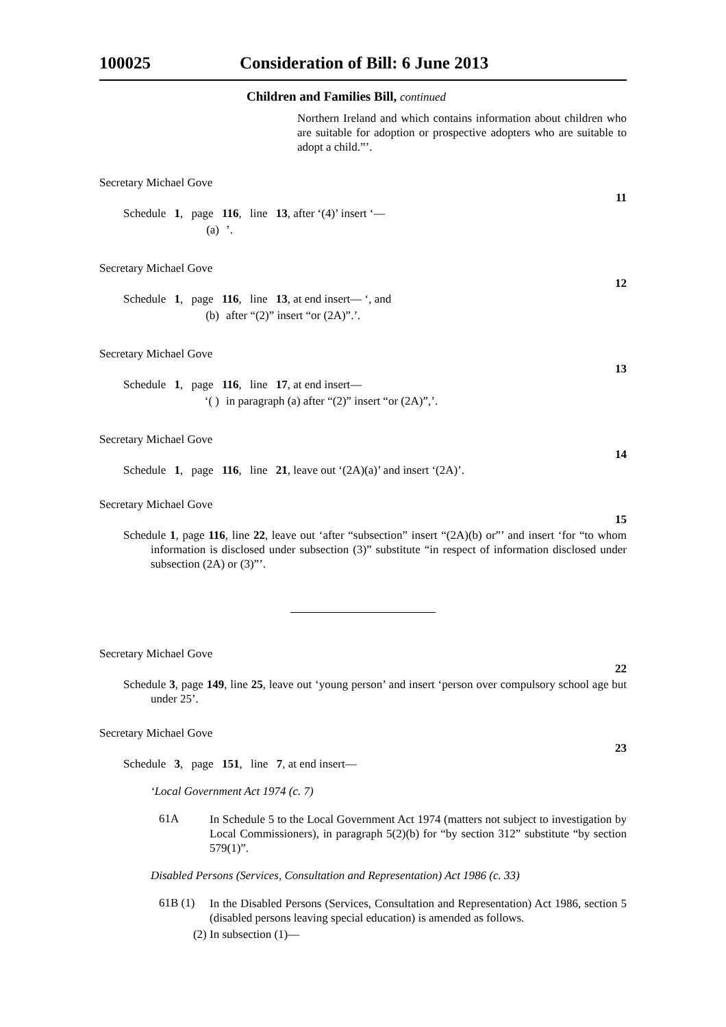100025 Consideration of Bill: 6 June 2013
Children and Families Bill, continued
Northern Ireland and which contains information about children who are suitable for adoption or prospective adopters who are suitable to adopt a child.”’.
Secretary Michael Gove
11
Schedule 1, page 116, line 13, after ‘(4)’ insert ‘—
(a)’.
Secretary Michael Gove
12
Schedule 1, page 116, line 13, at end insert— ‘, and
(b) after “(2)” insert “or (2A)”.’.
Secretary Michael Gove
13
Schedule 1, page 116, line 17, at end insert—
‘( ) in paragraph (a) after “(2)” insert “or (2A)”,’.
Secretary Michael Gove
14
Schedule 1, page 116, line 21, leave out ‘(2A)(a)’ and insert ‘(2A)’.
Secretary Michael Gove
15
Schedule 1, page 116, line 22, leave out ‘after “subsection” insert “(2A)(b) or”’ and insert ‘for “to whom information is disclosed under subsection (3)” substitute “in respect of information disclosed under subsection (2A) or (3)”’.
Secretary Michael Gove
22
Schedule 3, page 149, line 25, leave out ‘young person’ and insert ‘person over compulsory school age but under 25’.
Secretary Michael Gove
23
Schedule 3, page 151, line 7, at end insert—
‘Local Government Act 1974 (c. 7)
61A
In Schedule 5 to the Local Government Act 1974 (matters not subject to investigation by Local Commissioners), in paragraph 5(2)(b) for “by section 312” substitute “by section 579(1)”.
Disabled Persons (Services, Consultation and Representation) Act 1986 (c. 33)
61B (1)
In the Disabled Persons (Services, Consultation and Representation) Act 1986, section 5 (disabled persons leaving special education) is amended as follows.
(2) In subsection (1)—